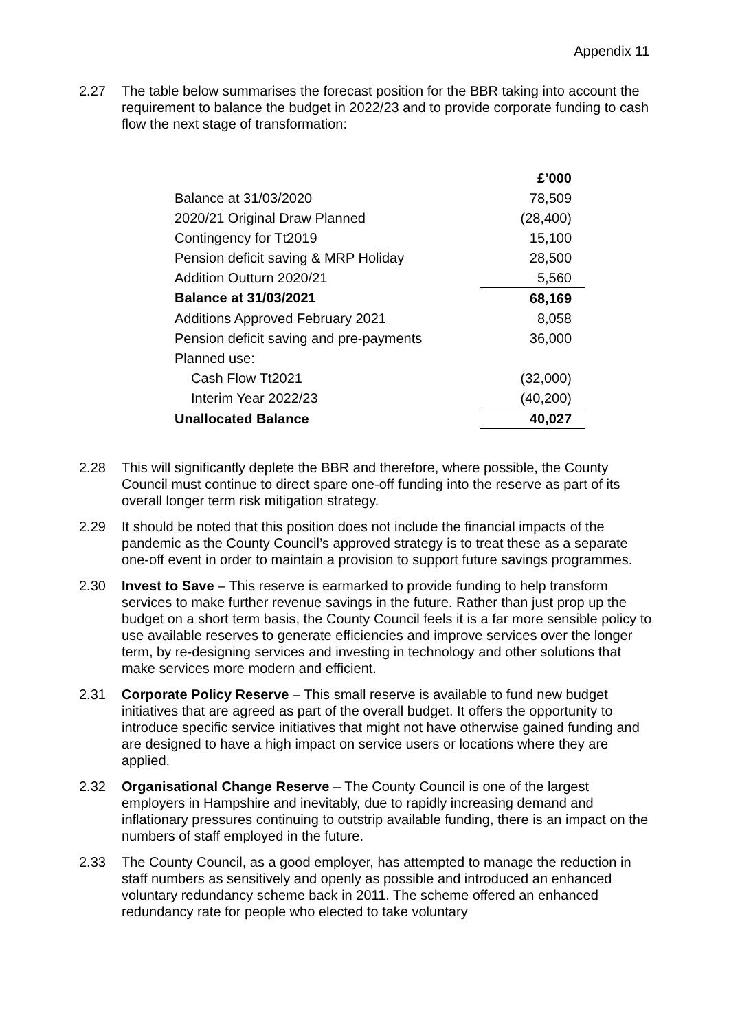Appendix 11
2.27 The table below summarises the forecast position for the BBR taking into account the requirement to balance the budget in 2022/23 and to provide corporate funding to cash flow the next stage of transformation:
| | £’000 |
| Balance at 31/03/2020 | 78,509 |
| 2020/21 Original Draw Planned | (28,400) |
| Contingency for Tt2019 | 15,100 |
| Pension deficit saving & MRP Holiday | 28,500 |
| Addition Outturn 2020/21 | 5,560 |
| Balance at 31/03/2021 | 68,169 |
| Additions Approved February 2021 | 8,058 |
| Pension deficit saving and pre-payments | 36,000 |
| Planned use: | |
| Cash Flow Tt2021 | (32,000) |
| Interim Year 2022/23 | (40,200) |
| Unallocated Balance | 40,027 |
2.28 This will significantly deplete the BBR and therefore, where possible, the County Council must continue to direct spare one-off funding into the reserve as part of its overall longer term risk mitigation strategy.
2.29 It should be noted that this position does not include the financial impacts of the pandemic as the County Council’s approved strategy is to treat these as a separate one-off event in order to maintain a provision to support future savings programmes.
2.30 Invest to Save – This reserve is earmarked to provide funding to help transform services to make further revenue savings in the future. Rather than just prop up the budget on a short term basis, the County Council feels it is a far more sensible policy to use available reserves to generate efficiencies and improve services over the longer term, by re-designing services and investing in technology and other solutions that make services more modern and efficient.
2.31 Corporate Policy Reserve – This small reserve is available to fund new budget initiatives that are agreed as part of the overall budget. It offers the opportunity to introduce specific service initiatives that might not have otherwise gained funding and are designed to have a high impact on service users or locations where they are applied.
2.32 Organisational Change Reserve – The County Council is one of the largest employers in Hampshire and inevitably, due to rapidly increasing demand and inflationary pressures continuing to outstrip available funding, there is an impact on the numbers of staff employed in the future.
2.33 The County Council, as a good employer, has attempted to manage the reduction in staff numbers as sensitively and openly as possible and introduced an enhanced voluntary redundancy scheme back in 2011. The scheme offered an enhanced redundancy rate for people who elected to take voluntary